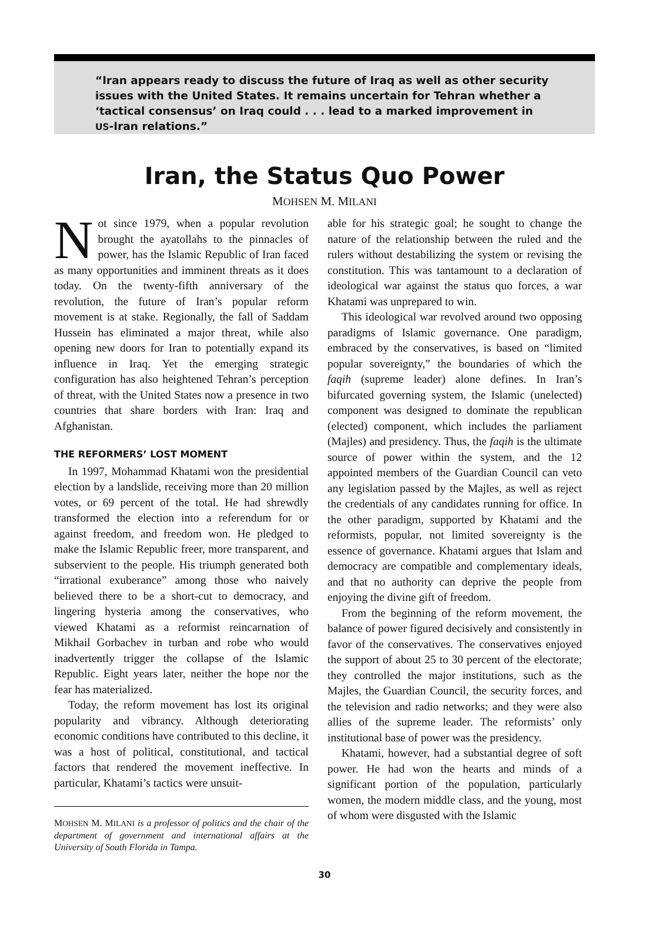“Iran appears ready to discuss the future of Iraq as well as other security issues with the United States. It remains uncertain for Tehran whether a ‘tactical consensus’ on Iraq could . . . lead to a marked improvement in US-Iran relations.”
Iran, the Status Quo Power
MOHSEN M. MILANI
Not since 1979, when a popular revolution brought the ayatollahs to the pinnacles of power, has the Islamic Republic of Iran faced as many opportunities and imminent threats as it does today. On the twenty-fifth anniversary of the revolution, the future of Iran’s popular reform movement is at stake. Regionally, the fall of Saddam Hussein has eliminated a major threat, while also opening new doors for Iran to potentially expand its influence in Iraq. Yet the emerging strategic configuration has also heightened Tehran’s perception of threat, with the United States now a presence in two countries that share borders with Iran: Iraq and Afghanistan.
THE REFORMERS’ LOST MOMENT
In 1997, Mohammad Khatami won the presidential election by a landslide, receiving more than 20 million votes, or 69 percent of the total. He had shrewdly transformed the election into a referendum for or against freedom, and freedom won. He pledged to make the Islamic Republic freer, more transparent, and subservient to the people. His triumph generated both “irrational exuberance” among those who naively believed there to be a short-cut to democracy, and lingering hysteria among the conservatives, who viewed Khatami as a reformist reincarnation of Mikhail Gorbachev in turban and robe who would inadvertently trigger the collapse of the Islamic Republic. Eight years later, neither the hope nor the fear has materialized.
Today, the reform movement has lost its original popularity and vibrancy. Although deteriorating economic conditions have contributed to this decline, it was a host of political, constitutional, and tactical factors that rendered the movement ineffective. In particular, Khatami’s tactics were unsuit-
MOHSEN M. MILANI is a professor of politics and the chair of the department of government and international affairs at the University of South Florida in Tampa.
able for his strategic goal; he sought to change the nature of the relationship between the ruled and the rulers without destabilizing the system or revising the constitution. This was tantamount to a declaration of ideological war against the status quo forces, a war Khatami was unprepared to win.
This ideological war revolved around two opposing paradigms of Islamic governance. One paradigm, embraced by the conservatives, is based on “limited popular sovereignty,” the boundaries of which the faqih (supreme leader) alone defines. In Iran’s bifurcated governing system, the Islamic (unelected) component was designed to dominate the republican (elected) component, which includes the parliament (Majles) and presidency. Thus, the faqih is the ultimate source of power within the system, and the 12 appointed members of the Guardian Council can veto any legislation passed by the Majles, as well as reject the credentials of any candidates running for office. In the other paradigm, supported by Khatami and the reformists, popular, not limited sovereignty is the essence of governance. Khatami argues that Islam and democracy are compatible and complementary ideals, and that no authority can deprive the people from enjoying the divine gift of freedom.
From the beginning of the reform movement, the balance of power figured decisively and consistently in favor of the conservatives. The conservatives enjoyed the support of about 25 to 30 percent of the electorate; they controlled the major institutions, such as the Majles, the Guardian Council, the security forces, and the television and radio networks; and they were also allies of the supreme leader. The reformists’ only institutional base of power was the presidency.
Khatami, however, had a substantial degree of soft power. He had won the hearts and minds of a significant portion of the population, particularly women, the modern middle class, and the young, most of whom were disgusted with the Islamic
30